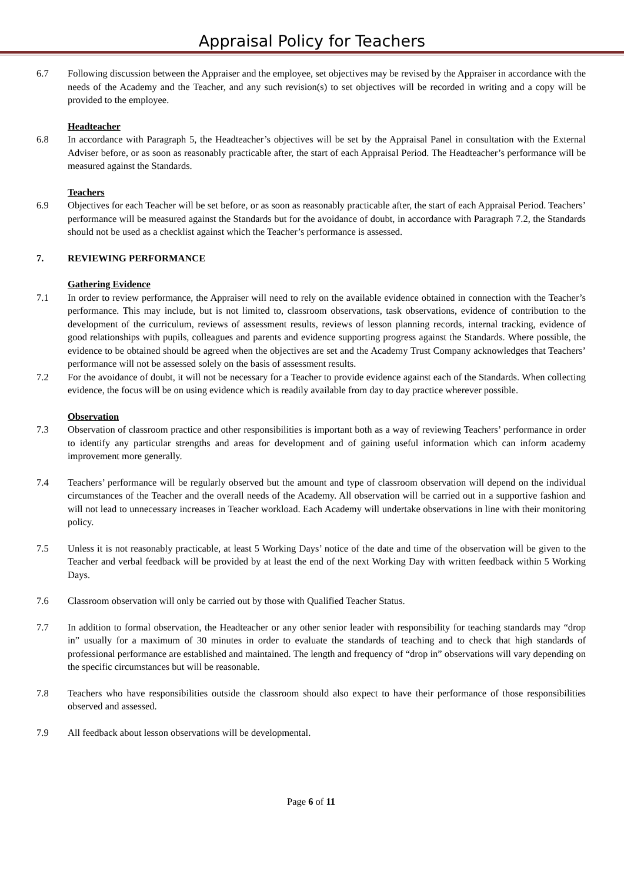Appraisal Policy for Teachers
6.7 Following discussion between the Appraiser and the employee, set objectives may be revised by the Appraiser in accordance with the needs of the Academy and the Teacher, and any such revision(s) to set objectives will be recorded in writing and a copy will be provided to the employee.
Headteacher
6.8 In accordance with Paragraph 5, the Headteacher’s objectives will be set by the Appraisal Panel in consultation with the External Adviser before, or as soon as reasonably practicable after, the start of each Appraisal Period. The Headteacher’s performance will be measured against the Standards.
Teachers
6.9 Objectives for each Teacher will be set before, or as soon as reasonably practicable after, the start of each Appraisal Period. Teachers’ performance will be measured against the Standards but for the avoidance of doubt, in accordance with Paragraph 7.2, the Standards should not be used as a checklist against which the Teacher’s performance is assessed.
7. REVIEWING PERFORMANCE
Gathering Evidence
7.1 In order to review performance, the Appraiser will need to rely on the available evidence obtained in connection with the Teacher’s performance. This may include, but is not limited to, classroom observations, task observations, evidence of contribution to the development of the curriculum, reviews of assessment results, reviews of lesson planning records, internal tracking, evidence of good relationships with pupils, colleagues and parents and evidence supporting progress against the Standards. Where possible, the evidence to be obtained should be agreed when the objectives are set and the Academy Trust Company acknowledges that Teachers’ performance will not be assessed solely on the basis of assessment results.
7.2 For the avoidance of doubt, it will not be necessary for a Teacher to provide evidence against each of the Standards. When collecting evidence, the focus will be on using evidence which is readily available from day to day practice wherever possible.
Observation
7.3 Observation of classroom practice and other responsibilities is important both as a way of reviewing Teachers’ performance in order to identify any particular strengths and areas for development and of gaining useful information which can inform academy improvement more generally.
7.4 Teachers’ performance will be regularly observed but the amount and type of classroom observation will depend on the individual circumstances of the Teacher and the overall needs of the Academy. All observation will be carried out in a supportive fashion and will not lead to unnecessary increases in Teacher workload. Each Academy will undertake observations in line with their monitoring policy.
7.5 Unless it is not reasonably practicable, at least 5 Working Days’ notice of the date and time of the observation will be given to the Teacher and verbal feedback will be provided by at least the end of the next Working Day with written feedback within 5 Working Days.
7.6 Classroom observation will only be carried out by those with Qualified Teacher Status.
7.7 In addition to formal observation, the Headteacher or any other senior leader with responsibility for teaching standards may “drop in” usually for a maximum of 30 minutes in order to evaluate the standards of teaching and to check that high standards of professional performance are established and maintained. The length and frequency of “drop in” observations will vary depending on the specific circumstances but will be reasonable.
7.8 Teachers who have responsibilities outside the classroom should also expect to have their performance of those responsibilities observed and assessed.
7.9 All feedback about lesson observations will be developmental.
Page 6 of 11